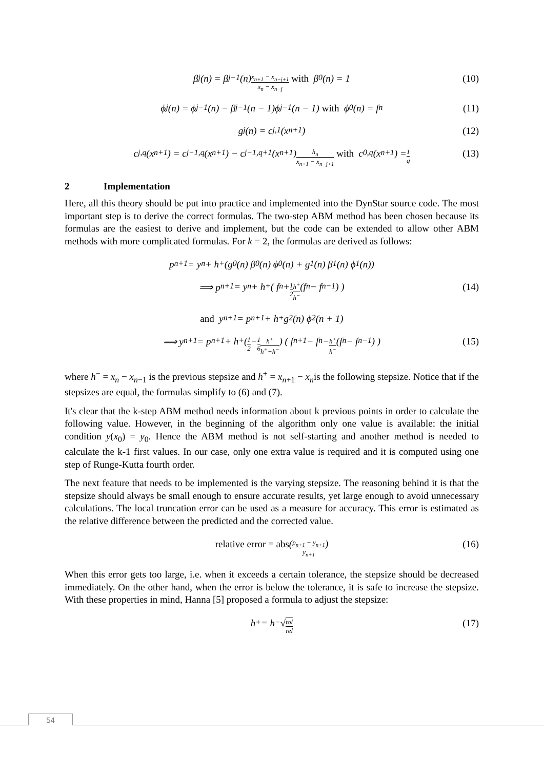β<sub>j</sub>(n) = β<sub>j−1</sub>(n) x<sub>n+1</sub> − x<sub>n−j+1</sub> x<sub>n</sub> − x<sub>n−j</sub> with β<sub>0</sub>(n) = 1 (10)
ϕ<sub>j</sub>(n) = ϕ<sub>j−1</sub>(n) − β<sub>j−1</sub>(n − 1)ϕ<sub>j−1</sub>(n − 1) with ϕ<sub>0</sub>(n) = f<sub>n</sub> (11)
g<sub>j</sub>(n) = c<sub>j,1</sub>(x<sub>n+1</sub>) (12)
c<sub>j,q</sub>(x<sub>n+1</sub>) = c<sub>j−1,q</sub>(x<sub>n+1</sub>) − c<sub>j−1,q+1</sub>(x<sub>n+1</sub>) h<sub>n</sub> x<sub>n+1</sub> − x<sub>n−j+1</sub> with c<sub>0,q</sub>(x<sub>n+1</sub>) = 1 q (13)
2 Implementation
Here, all this theory should be put into practice and implemented into the DynStar source code. The most important step is to derive the correct formulas. The two-step ABM method has been chosen because its formulas are the easiest to derive and implement, but the code can be extended to allow other ABM methods with more complicated formulas. For k = 2, the formulas are derived as follows:
p<sub>n+1</sub> = y<sub>n</sub> + h<sup>+</sup>(g<sub>0</sub>(n) β<sub>0</sub>(n) ϕ<sub>0</sub>(n) + g<sub>1</sub>(n) β<sub>1</sub>(n) ϕ<sub>1</sub>(n))
⟹ p<sub>n+1</sub> = y<sub>n</sub> + h<sup>+</sup> ( f<sub>n</sub> + 1 2 h<sup>+</sup> h<sup>−</sup> (f<sub>n</sub> − f<sub>n−1</sub>) ) (14)
and y<sub>n+1</sub> = p<sub>n+1</sub> + h<sup>+</sup> g<sub>2</sub>(n) ϕ<sub>2</sub>(n + 1)
⟹ y<sub>n+1</sub> = p<sub>n+1</sub> + h<sup>+</sup> (1 2 − 1 6 h<sup>+</sup> h<sup>+</sup>+h<sup>−</sup>) ( f<sub>n+1</sub> − f<sub>n</sub> − h<sup>+</sup> h<sup>−</sup> (f<sub>n</sub> − f<sub>n−1</sub>) ) (15)
where h<sup>−</sup> = x<sub>n</sub> − x<sub>n−1</sub> is the previous stepsize and h<sup>+</sup> = x<sub>n+1</sub> − x<sub>n</sub>is the following stepsize. Notice that if the stepsizes are equal, the formulas simplify to (6) and (7).
It's clear that the k-step ABM method needs information about k previous points in order to calculate the following value. However, in the beginning of the algorithm only one value is available: the initial condition y(x<sub>0</sub>) = y<sub>0</sub>. Hence the ABM method is not self-starting and another method is needed to calculate the k-1 first values. In our case, only one extra value is required and it is computed using one step of Runge-Kutta fourth order.
The next feature that needs to be implemented is the varying stepsize. The reasoning behind it is that the stepsize should always be small enough to ensure accurate results, yet large enough to avoid unnecessary calculations. The local truncation error can be used as a measure for accuracy. This error is estimated as the relative difference between the predicted and the corrected value.
relative error = abs (p<sub>n+1</sub> − y<sub>n+1</sub> y<sub>n+1</sub>) (16)
When this error gets too large, i.e. when it exceeds a certain tolerance, the stepsize should be decreased immediately. On the other hand, when the error is below the tolerance, it is safe to increase the stepsize. With these properties in mind, Hanna [5] proposed a formula to adjust the stepsize:
h<sup>+</sup> = h<sup>−</sup> √ tol rel (17)
54